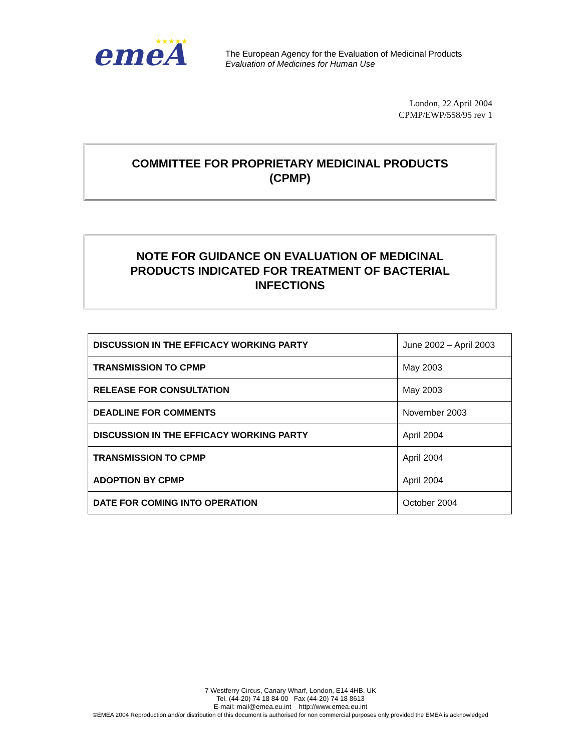emeA
★★★★★
The European Agency for the Evaluation of Medicinal Products
Evaluation of Medicines for Human Use
London, 22 April 2004
CPMP/EWP/558/95 rev 1
COMMITTEE FOR PROPRIETARY MEDICINAL PRODUCTS
(CPMP)
NOTE FOR GUIDANCE ON EVALUATION OF MEDICINAL
PRODUCTS INDICATED FOR TREATMENT OF BACTERIAL
INFECTIONS
| DISCUSSION IN THE EFFICACY WORKING PARTY | June 2002 – April 2003 |
| TRANSMISSION TO CPMP | May 2003 |
| RELEASE FOR CONSULTATION | May 2003 |
| DEADLINE FOR COMMENTS | November 2003 |
| DISCUSSION IN THE EFFICACY WORKING PARTY | April 2004 |
| TRANSMISSION TO CPMP | April 2004 |
| ADOPTION BY CPMP | April 2004 |
| DATE FOR COMING INTO OPERATION | October 2004 |
7 Westferry Circus, Canary Wharf, London, E14 4HB, UK
Tel. (44-20) 74 18 84 00 Fax (44-20) 74 18 8613
E-mail: mail@emea.eu.int http://www.emea.eu.int
©EMEA 2004 Reproduction and/or distribution of this document is authorised for non commercial purposes only provided the EMEA is acknowledged